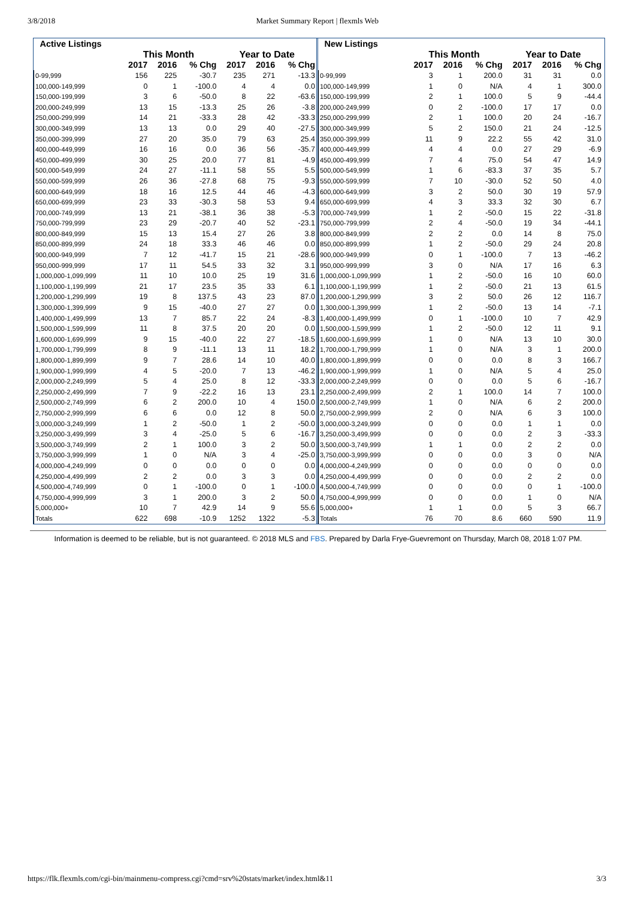3/8/2018 Market Summary Report | flexmls Web
| Active Listings | | | | | | |
| --- | --- | --- | --- | --- | --- | --- |
| | This Month | | | Year to Date | | |
| | 2017 | 2016 | % Chg | 2017 | 2016 | % Chg |
| 0-99,999 | 156 | 225 | -30.7 | 235 | 271 | -13.3 |
| 100,000-149,999 | 0 | 1 | -100.0 | 4 | 4 | 0.0 |
| 150,000-199,999 | 3 | 6 | -50.0 | 8 | 22 | -63.6 |
| 200,000-249,999 | 13 | 15 | -13.3 | 25 | 26 | -3.8 |
| 250,000-299,999 | 14 | 21 | -33.3 | 28 | 42 | -33.3 |
| 300,000-349,999 | 13 | 13 | 0.0 | 29 | 40 | -27.5 |
| 350,000-399,999 | 27 | 20 | 35.0 | 79 | 63 | 25.4 |
| 400,000-449,999 | 16 | 16 | 0.0 | 36 | 56 | -35.7 |
| 450,000-499,999 | 30 | 25 | 20.0 | 77 | 81 | -4.9 |
| 500,000-549,999 | 24 | 27 | -11.1 | 58 | 55 | 5.5 |
| 550,000-599,999 | 26 | 36 | -27.8 | 68 | 75 | -9.3 |
| 600,000-649,999 | 18 | 16 | 12.5 | 44 | 46 | -4.3 |
| 650,000-699,999 | 23 | 33 | -30.3 | 58 | 53 | 9.4 |
| 700,000-749,999 | 13 | 21 | -38.1 | 36 | 38 | -5.3 |
| 750,000-799,999 | 23 | 29 | -20.7 | 40 | 52 | -23.1 |
| 800,000-849,999 | 15 | 13 | 15.4 | 27 | 26 | 3.8 |
| 850,000-899,999 | 24 | 18 | 33.3 | 46 | 46 | 0.0 |
| 900,000-949,999 | 7 | 12 | -41.7 | 15 | 21 | -28.6 |
| 950,000-999,999 | 17 | 11 | 54.5 | 33 | 32 | 3.1 |
| 1,000,000-1,099,999 | 11 | 10 | 10.0 | 25 | 19 | 31.6 |
| 1,100,000-1,199,999 | 21 | 17 | 23.5 | 35 | 33 | 6.1 |
| 1,200,000-1,299,999 | 19 | 8 | 137.5 | 43 | 23 | 87.0 |
| 1,300,000-1,399,999 | 9 | 15 | -40.0 | 27 | 27 | 0.0 |
| 1,400,000-1,499,999 | 13 | 7 | 85.7 | 22 | 24 | -8.3 |
| 1,500,000-1,599,999 | 11 | 8 | 37.5 | 20 | 20 | 0.0 |
| 1,600,000-1,699,999 | 9 | 15 | -40.0 | 22 | 27 | -18.5 |
| 1,700,000-1,799,999 | 8 | 9 | -11.1 | 13 | 11 | 18.2 |
| 1,800,000-1,899,999 | 9 | 7 | 28.6 | 14 | 10 | 40.0 |
| 1,900,000-1,999,999 | 4 | 5 | -20.0 | 7 | 13 | -46.2 |
| 2,000,000-2,249,999 | 5 | 4 | 25.0 | 8 | 12 | -33.3 |
| 2,250,000-2,499,999 | 7 | 9 | -22.2 | 16 | 13 | 23.1 |
| 2,500,000-2,749,999 | 6 | 2 | 200.0 | 10 | 4 | 150.0 |
| 2,750,000-2,999,999 | 6 | 6 | 0.0 | 12 | 8 | 50.0 |
| 3,000,000-3,249,999 | 1 | 2 | -50.0 | 1 | 2 | -50.0 |
| 3,250,000-3,499,999 | 3 | 4 | -25.0 | 5 | 6 | -16.7 |
| 3,500,000-3,749,999 | 2 | 1 | 100.0 | 3 | 2 | 50.0 |
| 3,750,000-3,999,999 | 1 | 0 | N/A | 3 | 4 | -25.0 |
| 4,000,000-4,249,999 | 0 | 0 | 0.0 | 0 | 0 | 0.0 |
| 4,250,000-4,499,999 | 2 | 2 | 0.0 | 3 | 3 | 0.0 |
| 4,500,000-4,749,999 | 0 | 1 | -100.0 | 0 | 1 | -100.0 |
| 4,750,000-4,999,999 | 3 | 1 | 200.0 | 3 | 2 | 50.0 |
| 5,000,000+ | 10 | 7 | 42.9 | 14 | 9 | 55.6 |
| Totals | 622 | 698 | -10.9 | 1252 | 1322 | -5.3 |
| New Listings | | | | | | |
| --- | --- | --- | --- | --- | --- | --- |
| | This Month | | | Year to Date | | |
| | 2017 | 2016 | % Chg | 2017 | 2016 | % Chg |
| 0-99,999 | 3 | 1 | 200.0 | 31 | 31 | 0.0 |
| 100,000-149,999 | 1 | 0 | N/A | 4 | 1 | 300.0 |
| 150,000-199,999 | 2 | 1 | 100.0 | 5 | 9 | -44.4 |
| 200,000-249,999 | 0 | 2 | -100.0 | 17 | 17 | 0.0 |
| 250,000-299,999 | 2 | 1 | 100.0 | 20 | 24 | -16.7 |
| 300,000-349,999 | 5 | 2 | 150.0 | 21 | 24 | -12.5 |
| 350,000-399,999 | 11 | 9 | 22.2 | 55 | 42 | 31.0 |
| 400,000-449,999 | 4 | 4 | 0.0 | 27 | 29 | -6.9 |
| 450,000-499,999 | 7 | 4 | 75.0 | 54 | 47 | 14.9 |
| 500,000-549,999 | 1 | 6 | -83.3 | 37 | 35 | 5.7 |
| 550,000-599,999 | 7 | 10 | -30.0 | 52 | 50 | 4.0 |
| 600,000-649,999 | 3 | 2 | 50.0 | 30 | 19 | 57.9 |
| 650,000-699,999 | 4 | 3 | 33.3 | 32 | 30 | 6.7 |
| 700,000-749,999 | 1 | 2 | -50.0 | 15 | 22 | -31.8 |
| 750,000-799,999 | 2 | 4 | -50.0 | 19 | 34 | -44.1 |
| 800,000-849,999 | 2 | 2 | 0.0 | 14 | 8 | 75.0 |
| 850,000-899,999 | 1 | 2 | -50.0 | 29 | 24 | 20.8 |
| 900,000-949,999 | 0 | 1 | -100.0 | 7 | 13 | -46.2 |
| 950,000-999,999 | 3 | 0 | N/A | 17 | 16 | 6.3 |
| 1,000,000-1,099,999 | 1 | 2 | -50.0 | 16 | 10 | 60.0 |
| 1,100,000-1,199,999 | 1 | 2 | -50.0 | 21 | 13 | 61.5 |
| 1,200,000-1,299,999 | 3 | 2 | 50.0 | 26 | 12 | 116.7 |
| 1,300,000-1,399,999 | 1 | 2 | -50.0 | 13 | 14 | -7.1 |
| 1,400,000-1,499,999 | 0 | 1 | -100.0 | 10 | 7 | 42.9 |
| 1,500,000-1,599,999 | 1 | 2 | -50.0 | 12 | 11 | 9.1 |
| 1,600,000-1,699,999 | 1 | 0 | N/A | 13 | 10 | 30.0 |
| 1,700,000-1,799,999 | 1 | 0 | N/A | 3 | 1 | 200.0 |
| 1,800,000-1,899,999 | 0 | 0 | 0.0 | 8 | 3 | 166.7 |
| 1,900,000-1,999,999 | 1 | 0 | N/A | 5 | 4 | 25.0 |
| 2,000,000-2,249,999 | 0 | 0 | 0.0 | 5 | 6 | -16.7 |
| 2,250,000-2,499,999 | 2 | 1 | 100.0 | 14 | 7 | 100.0 |
| 2,500,000-2,749,999 | 1 | 0 | N/A | 6 | 2 | 200.0 |
| 2,750,000-2,999,999 | 2 | 0 | N/A | 6 | 3 | 100.0 |
| 3,000,000-3,249,999 | 0 | 0 | 0.0 | 1 | 1 | 0.0 |
| 3,250,000-3,499,999 | 0 | 0 | 0.0 | 2 | 3 | -33.3 |
| 3,500,000-3,749,999 | 1 | 1 | 0.0 | 2 | 2 | 0.0 |
| 3,750,000-3,999,999 | 0 | 0 | 0.0 | 3 | 0 | N/A |
| 4,000,000-4,249,999 | 0 | 0 | 0.0 | 0 | 0 | 0.0 |
| 4,250,000-4,499,999 | 0 | 0 | 0.0 | 2 | 2 | 0.0 |
| 4,500,000-4,749,999 | 0 | 0 | 0.0 | 0 | 1 | -100.0 |
| 4,750,000-4,999,999 | 0 | 0 | 0.0 | 1 | 0 | N/A |
| 5,000,000+ | 1 | 1 | 0.0 | 5 | 3 | 66.7 |
| Totals | 76 | 70 | 8.6 | 660 | 590 | 11.9 |
Information is deemed to be reliable, but is not guaranteed. © 2018 MLS and FBS. Prepared by Darla Frye-Guevremont on Thursday, March 08, 2018 1:07 PM.
https://flk.flexmls.com/cgi-bin/mainmenu-compress.cgi?cmd=srv%20stats/market/index.html&11 3/3